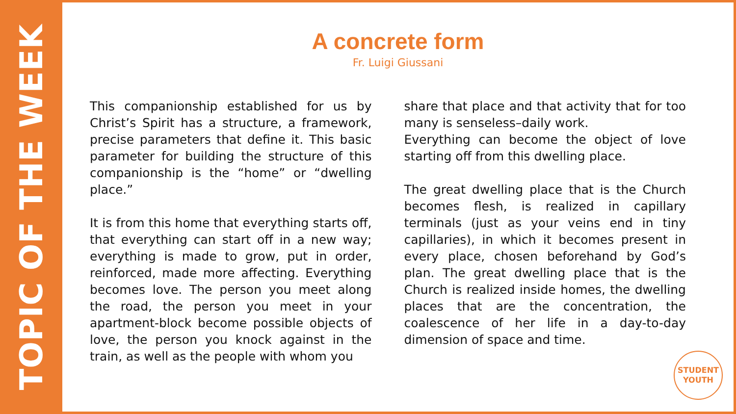TOPIC OF THE WEEK
A concrete form
Fr. Luigi Giussani
This companionship established for us by Christ’s Spirit has a structure, a framework, precise parameters that define it. This basic parameter for building the structure of this companionship is the “home” or “dwelling place.”
It is from this home that everything starts off, that everything can start off in a new way; everything is made to grow, put in order, reinforced, made more affecting. Everything becomes love. The person you meet along the road, the person you meet in your apartment-block become possible objects of love, the person you knock against in the train, as well as the people with whom you
share that place and that activity that for too many is senseless–daily work.
Everything can become the object of love starting off from this dwelling place.
The great dwelling place that is the Church becomes flesh, is realized in capillary terminals (just as your veins end in tiny capillaries), in which it becomes present in every place, chosen beforehand by God’s plan. The great dwelling place that is the Church is realized inside homes, the dwelling places that are the concentration, the coalescence of her life in a day-to-day dimension of space and time.
STUDENT
YOUTH